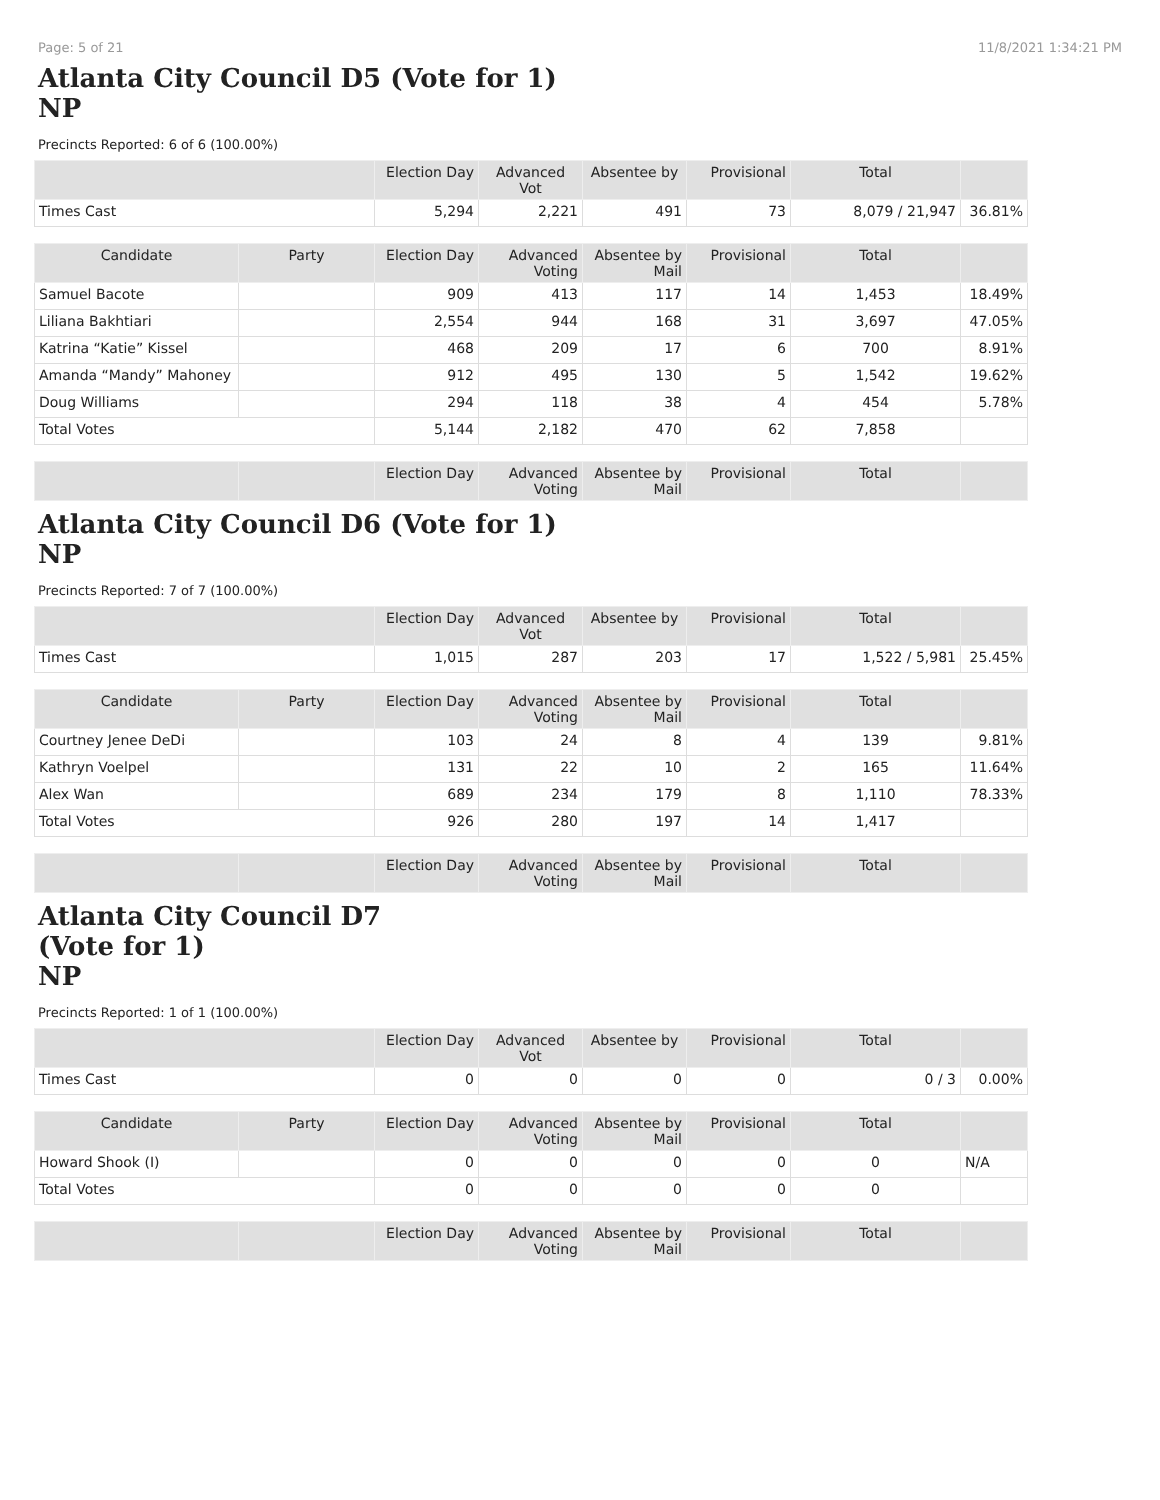Page: 5 of 21 11/8/2021 1:34:21 PM
Atlanta City Council D5 (Vote for 1)
NP
Precincts Reported: 6 of 6 (100.00%)
| | | Election Day | Advanced Vot | Absentee by | Provisional | Total | |
| Times Cast | | 5,294 | 2,221 | 491 | 73 | 8,079 / 21,947 | 36.81% |
| Candidate | Party | Election Day | Advanced Voting | Absentee by Mail | Provisional | Total | |
| Samuel Bacote | | 909 | 413 | 117 | 14 | 1,453 | 18.49% |
| Liliana Bakhtiari | | 2,554 | 944 | 168 | 31 | 3,697 | 47.05% |
| Katrina “Katie” Kissel | | 468 | 209 | 17 | 6 | 700 | 8.91% |
| Amanda “Mandy” Mahoney | | 912 | 495 | 130 | 5 | 1,542 | 19.62% |
| Doug Williams | | 294 | 118 | 38 | 4 | 454 | 5.78% |
| Total Votes | | 5,144 | 2,182 | 470 | 62 | 7,858 | |
| | | Election Day | Advanced Voting | Absentee by Mail | Provisional | Total | |
Atlanta City Council D6 (Vote for 1)
NP
Precincts Reported: 7 of 7 (100.00%)
| | | Election Day | Advanced Vot | Absentee by | Provisional | Total | |
| Times Cast | | 1,015 | 287 | 203 | 17 | 1,522 / 5,981 | 25.45% |
| Candidate | Party | Election Day | Advanced Voting | Absentee by Mail | Provisional | Total | |
| Courtney Jenee DeDi | | 103 | 24 | 8 | 4 | 139 | 9.81% |
| Kathryn Voelpel | | 131 | 22 | 10 | 2 | 165 | 11.64% |
| Alex Wan | | 689 | 234 | 179 | 8 | 1,110 | 78.33% |
| Total Votes | | 926 | 280 | 197 | 14 | 1,417 | |
| | | Election Day | Advanced Voting | Absentee by Mail | Provisional | Total | |
Atlanta City Council D7
(Vote for 1)
NP
Precincts Reported: 1 of 1 (100.00%)
| | | Election Day | Advanced Vot | Absentee by | Provisional | Total | |
| Times Cast | | 0 | 0 | 0 | 0 | 0 / 3 | 0.00% |
| Candidate | Party | Election Day | Advanced Voting | Absentee by Mail | Provisional | Total | |
| Howard Shook (I) | | 0 | 0 | 0 | 0 | 0 | N/A |
| Total Votes | | 0 | 0 | 0 | 0 | 0 | |
| | | Election Day | Advanced Voting | Absentee by Mail | Provisional | Total | |